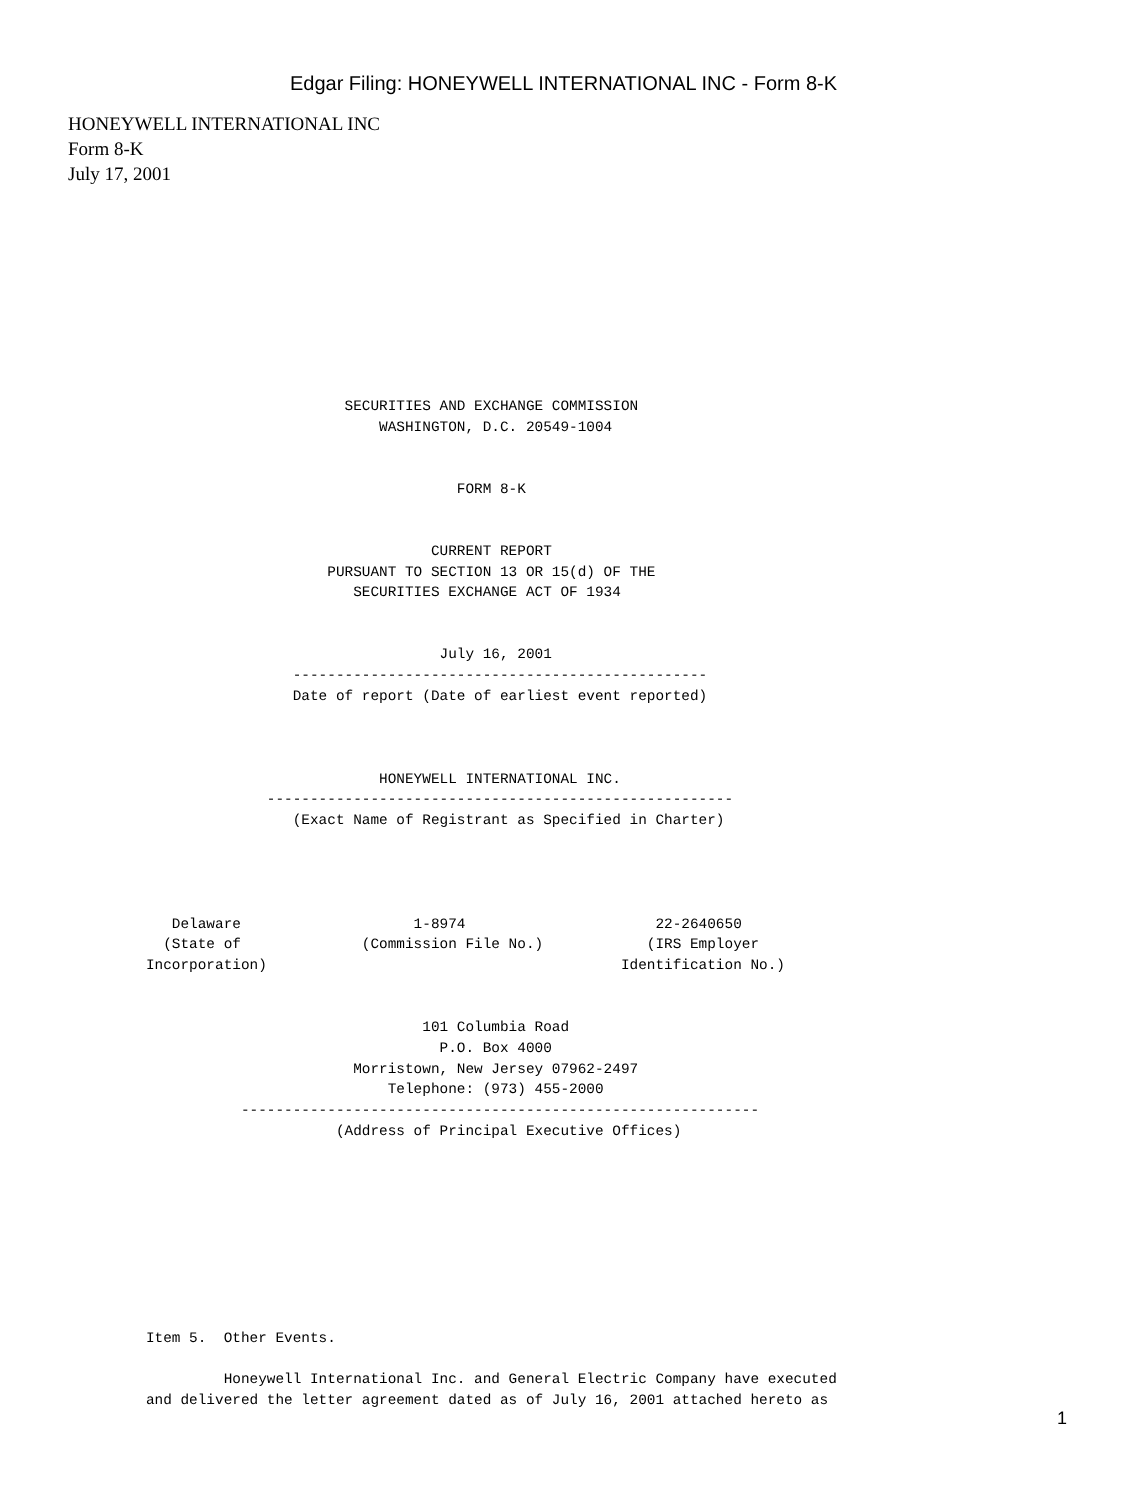Edgar Filing: HONEYWELL INTERNATIONAL INC - Form 8-K
HONEYWELL INTERNATIONAL INC
Form 8-K
July 17, 2001
                          SECURITIES AND EXCHANGE COMMISSION
                              WASHINGTON, D.C. 20549-1004


                                       FORM 8-K


                                    CURRENT REPORT
                        PURSUANT TO SECTION 13 OR 15(d) OF THE
                           SECURITIES EXCHANGE ACT OF 1934


                                     July 16, 2001
                    ------------------------------------------------
                    Date of report (Date of earliest event reported)



                              HONEYWELL INTERNATIONAL INC.
                 ------------------------------------------------------
                    (Exact Name of Registrant as Specified in Charter)




      Delaware                    1-8974                      22-2640650
     (State of              (Commission File No.)            (IRS Employer
   Incorporation)                                         Identification No.)


                                   101 Columbia Road
                                     P.O. Box 4000
                           Morristown, New Jersey 07962-2497
                               Telephone: (973) 455-2000
              ------------------------------------------------------------
                         (Address of Principal Executive Offices)









   Item 5.  Other Events.

            Honeywell International Inc. and General Electric Company have executed
   and delivered the letter agreement dated as of July 16, 2001 attached hereto as
1